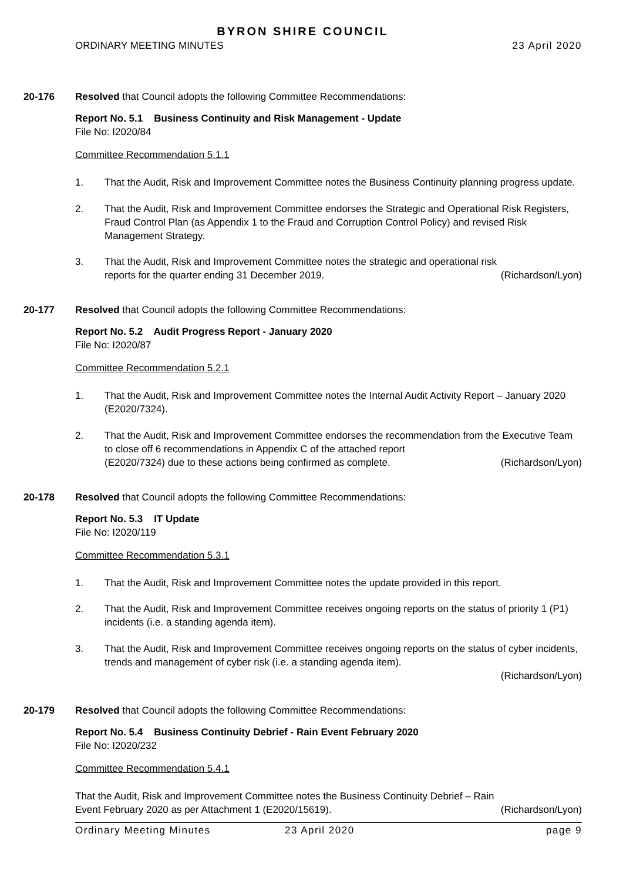BYRON SHIRE COUNCIL
ORDINARY MEETING MINUTES 23 April 2020
20-176 Resolved that Council adopts the following Committee Recommendations:
Report No. 5.1 Business Continuity and Risk Management - Update
File No: I2020/84
Committee Recommendation 5.1.1
1. That the Audit, Risk and Improvement Committee notes the Business Continuity planning progress update.
2. That the Audit, Risk and Improvement Committee endorses the Strategic and Operational Risk Registers, Fraud Control Plan (as Appendix 1 to the Fraud and Corruption Control Policy) and revised Risk Management Strategy.
3. That the Audit, Risk and Improvement Committee notes the strategic and operational risk
reports for the quarter ending 31 December 2019. (Richardson/Lyon)
20-177 Resolved that Council adopts the following Committee Recommendations:
Report No. 5.2 Audit Progress Report - January 2020
File No: I2020/87
Committee Recommendation 5.2.1
1. That the Audit, Risk and Improvement Committee notes the Internal Audit Activity Report – January 2020 (E2020/7324).
2. That the Audit, Risk and Improvement Committee endorses the recommendation from the Executive Team to close off 6 recommendations in Appendix C of the attached report
(E2020/7324) due to these actions being confirmed as complete. (Richardson/Lyon)
20-178 Resolved that Council adopts the following Committee Recommendations:
Report No. 5.3 IT Update
File No: I2020/119
Committee Recommendation 5.3.1
1. That the Audit, Risk and Improvement Committee notes the update provided in this report.
2. That the Audit, Risk and Improvement Committee receives ongoing reports on the status of priority 1 (P1) incidents (i.e. a standing agenda item).
3. That the Audit, Risk and Improvement Committee receives ongoing reports on the status of cyber incidents, trends and management of cyber risk (i.e. a standing agenda item).
(Richardson/Lyon)
20-179 Resolved that Council adopts the following Committee Recommendations:
Report No. 5.4 Business Continuity Debrief - Rain Event February 2020
File No: I2020/232
Committee Recommendation 5.4.1
That the Audit, Risk and Improvement Committee notes the Business Continuity Debrief – Rain
Event February 2020 as per Attachment 1 (E2020/15619). (Richardson/Lyon)
Ordinary Meeting Minutes 23 April 2020 page 9